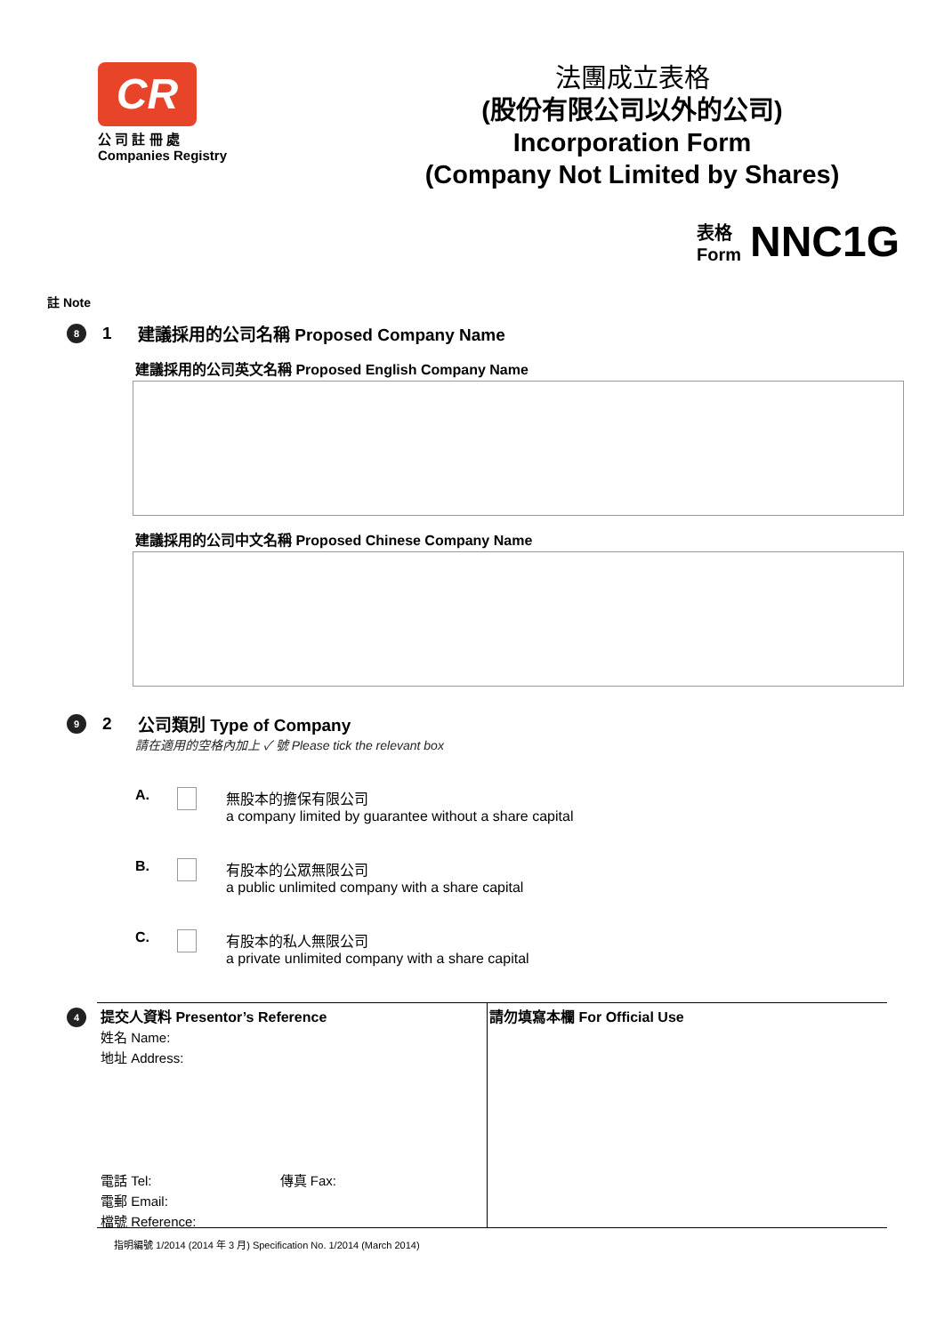CR
公 司 註 冊 處
Companies Registry
法團成立表格
(股份有限公司以外的公司)
Incorporation Form
(Company Not Limited by Shares)
表格
Form NNC1G
註 Note
8
1
建議採用的公司名稱 Proposed Company Name
建議採用的公司英文名稱 Proposed English Company Name
建議採用的公司中文名稱 Proposed Chinese Company Name
9
2 公司類別 Type of Company
請在適用的空格內加上 ✓ 號 Please tick the relevant box
A. 無股本的擔保有限公司
a company limited by guarantee without a share capital
B. 有股本的公眾無限公司
a public unlimited company with a share capital
C. 有股本的私人無限公司
a private unlimited company with a share capital
4
提交人資料 Presentor’s Reference
姓名 Name:
地址 Address:
電話 Tel: 傳真 Fax:
電郵 Email:
檔號 Reference:
請勿填寫本欄 For Official Use
指明編號 1/2014 (2014 年 3 月) Specification No. 1/2014 (March 2014)